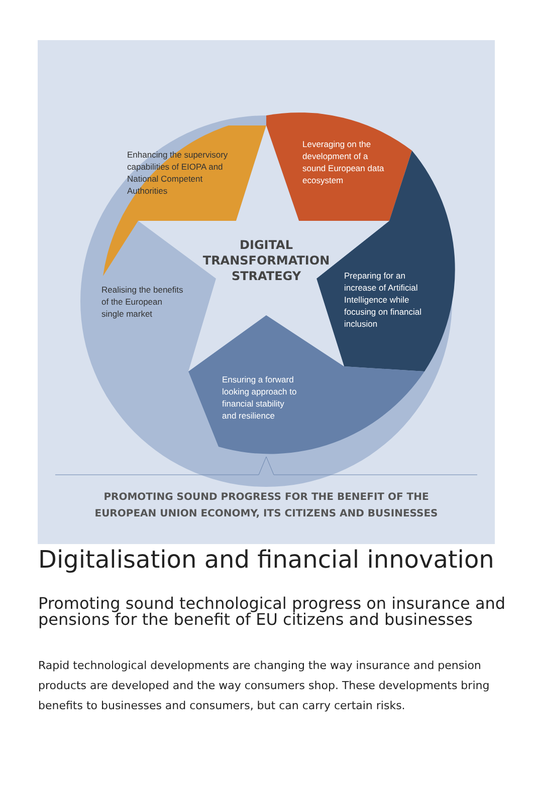Enhancing the supervisory
capabilities of EIOPA and
National Competent
Authorities
Leveraging on the
development of a
sound European data
ecosystem
DIGITAL
TRANSFORMATION
STRATEGY
Preparing for an
increase of Artificial
Intelligence while
focusing on financial
inclusion
Realising the benefits
of the European
single market
Ensuring a forward
looking approach to
financial stability
and resilience
PROMOTING SOUND PROGRESS FOR THE BENEFIT OF THE
EUROPEAN UNION ECONOMY, ITS CITIZENS AND BUSINESSES
Digitalisation and financial innovation
Promoting sound technological progress on insurance and pensions for the benefit of EU citizens and businesses
Rapid technological developments are changing the way insurance and pension products are developed and the way consumers shop. These developments bring benefits to businesses and consumers, but can carry certain risks.